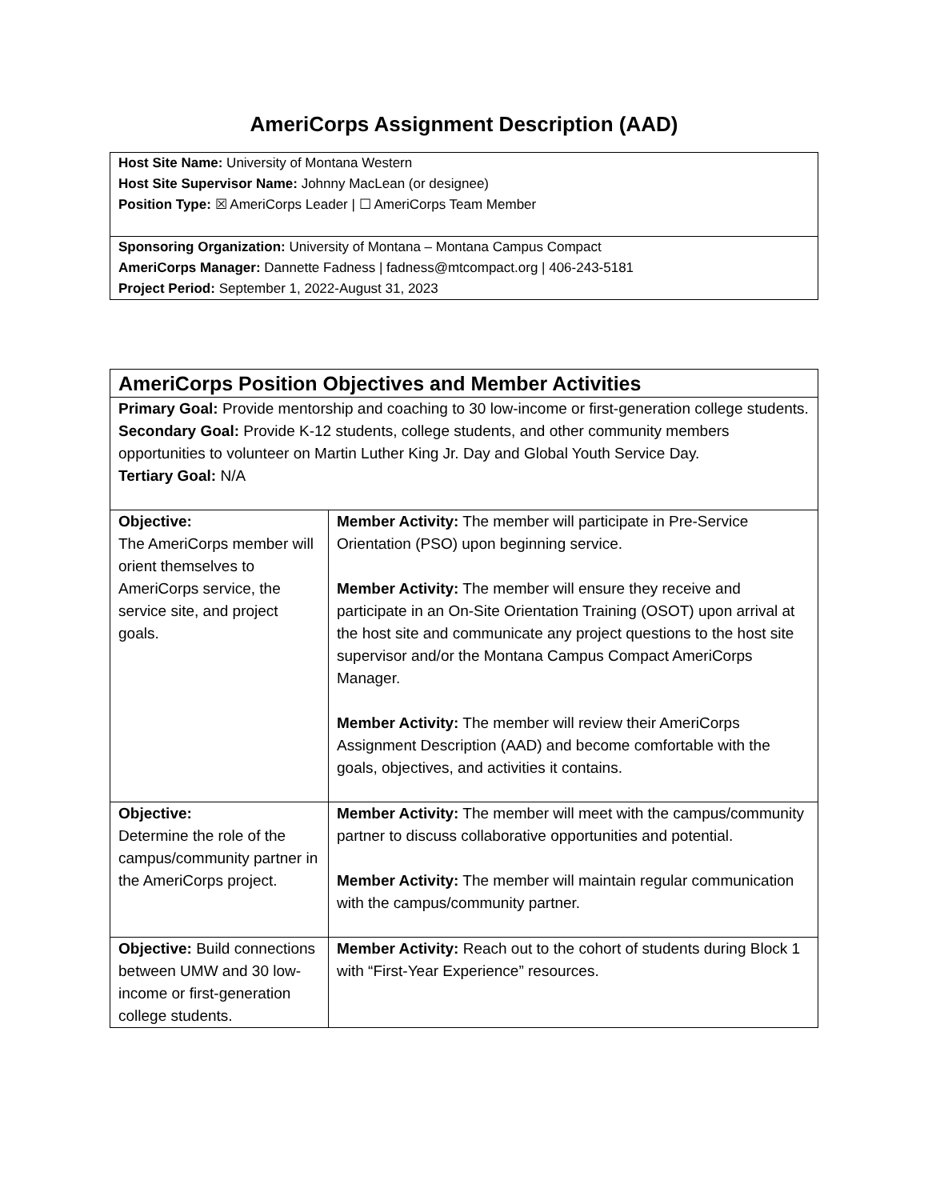AmeriCorps Assignment Description (AAD)
Host Site Name: University of Montana Western
Host Site Supervisor Name: Johnny MacLean (or designee)
Position Type: ☒ AmeriCorps Leader | ☐ AmeriCorps Team Member
Sponsoring Organization: University of Montana – Montana Campus Compact
AmeriCorps Manager: Dannette Fadness | fadness@mtcompact.org | 406-243-5181
Project Period: September 1, 2022-August 31, 2023
| AmeriCorps Position Objectives and Member Activities | |
| --- | --- |
| Primary Goal: Provide mentorship and coaching to 30 low-income or first-generation college students. Secondary Goal: Provide K-12 students, college students, and other community members opportunities to volunteer on Martin Luther King Jr. Day and Global Youth Service Day. Tertiary Goal: N/A | |
| Objective: The AmeriCorps member will orient themselves to AmeriCorps service, the service site, and project goals. | Member Activity: The member will participate in Pre-Service Orientation (PSO) upon beginning service. Member Activity: The member will ensure they receive and participate in an On-Site Orientation Training (OSOT) upon arrival at the host site and communicate any project questions to the host site supervisor and/or the Montana Campus Compact AmeriCorps Manager. Member Activity: The member will review their AmeriCorps Assignment Description (AAD) and become comfortable with the goals, objectives, and activities it contains. |
| Objective: Determine the role of the campus/community partner in the AmeriCorps project. | Member Activity: The member will meet with the campus/community partner to discuss collaborative opportunities and potential. Member Activity: The member will maintain regular communication with the campus/community partner. |
| Objective: Build connections between UMW and 30 low-income or first-generation college students. | Member Activity: Reach out to the cohort of students during Block 1 with “First-Year Experience” resources. |